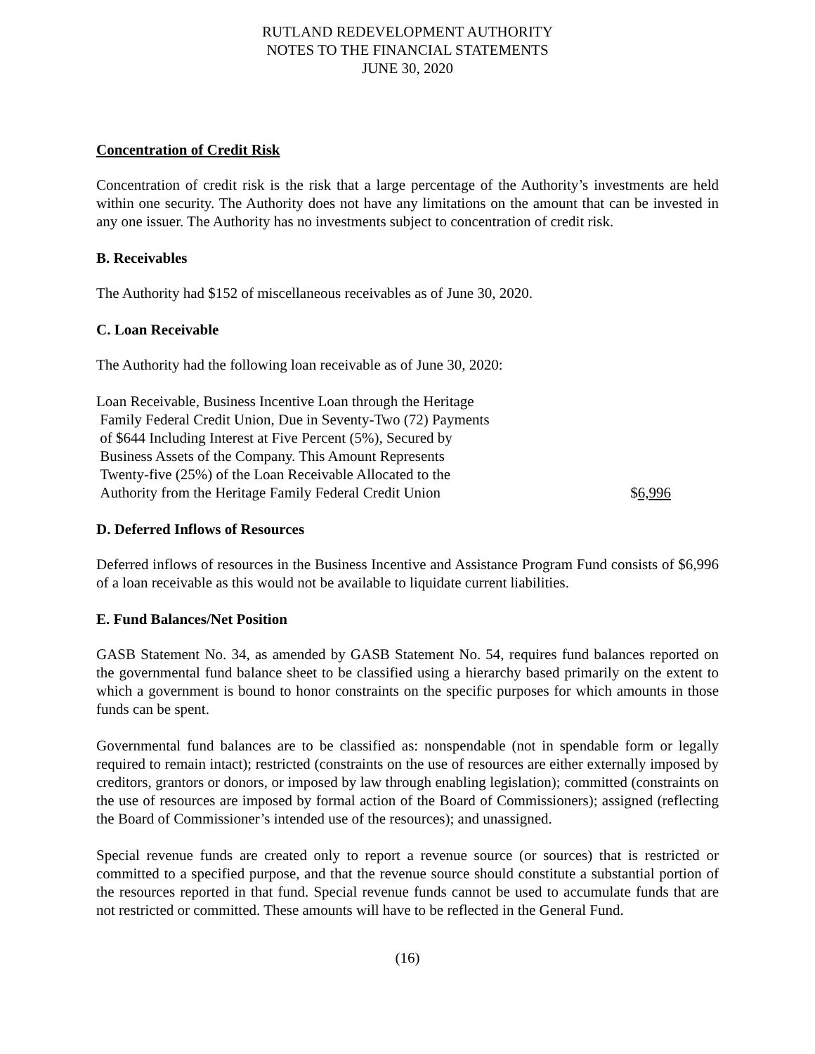RUTLAND REDEVELOPMENT AUTHORITY
NOTES TO THE FINANCIAL STATEMENTS
JUNE 30, 2020
Concentration of Credit Risk
Concentration of credit risk is the risk that a large percentage of the Authority’s investments are held within one security. The Authority does not have any limitations on the amount that can be invested in any one issuer. The Authority has no investments subject to concentration of credit risk.
B. Receivables
The Authority had $152 of miscellaneous receivables as of June 30, 2020.
C. Loan Receivable
The Authority had the following loan receivable as of June 30, 2020:
| Loan Receivable, Business Incentive Loan through the Heritage Family Federal Credit Union, Due in Seventy-Two (72) Payments of $644 Including Interest at Five Percent (5%), Secured by Business Assets of the Company. This Amount Represents Twenty-five (25%) of the Loan Receivable Allocated to the Authority from the Heritage Family Federal Credit Union | $ 6,996 |
D. Deferred Inflows of Resources
Deferred inflows of resources in the Business Incentive and Assistance Program Fund consists of $6,996 of a loan receivable as this would not be available to liquidate current liabilities.
E. Fund Balances/Net Position
GASB Statement No. 34, as amended by GASB Statement No. 54, requires fund balances reported on the governmental fund balance sheet to be classified using a hierarchy based primarily on the extent to which a government is bound to honor constraints on the specific purposes for which amounts in those funds can be spent.
Governmental fund balances are to be classified as: nonspendable (not in spendable form or legally required to remain intact); restricted (constraints on the use of resources are either externally imposed by creditors, grantors or donors, or imposed by law through enabling legislation); committed (constraints on the use of resources are imposed by formal action of the Board of Commissioners); assigned (reflecting the Board of Commissioner’s intended use of the resources); and unassigned.
Special revenue funds are created only to report a revenue source (or sources) that is restricted or committed to a specified purpose, and that the revenue source should constitute a substantial portion of the resources reported in that fund. Special revenue funds cannot be used to accumulate funds that are not restricted or committed. These amounts will have to be reflected in the General Fund.
(16)